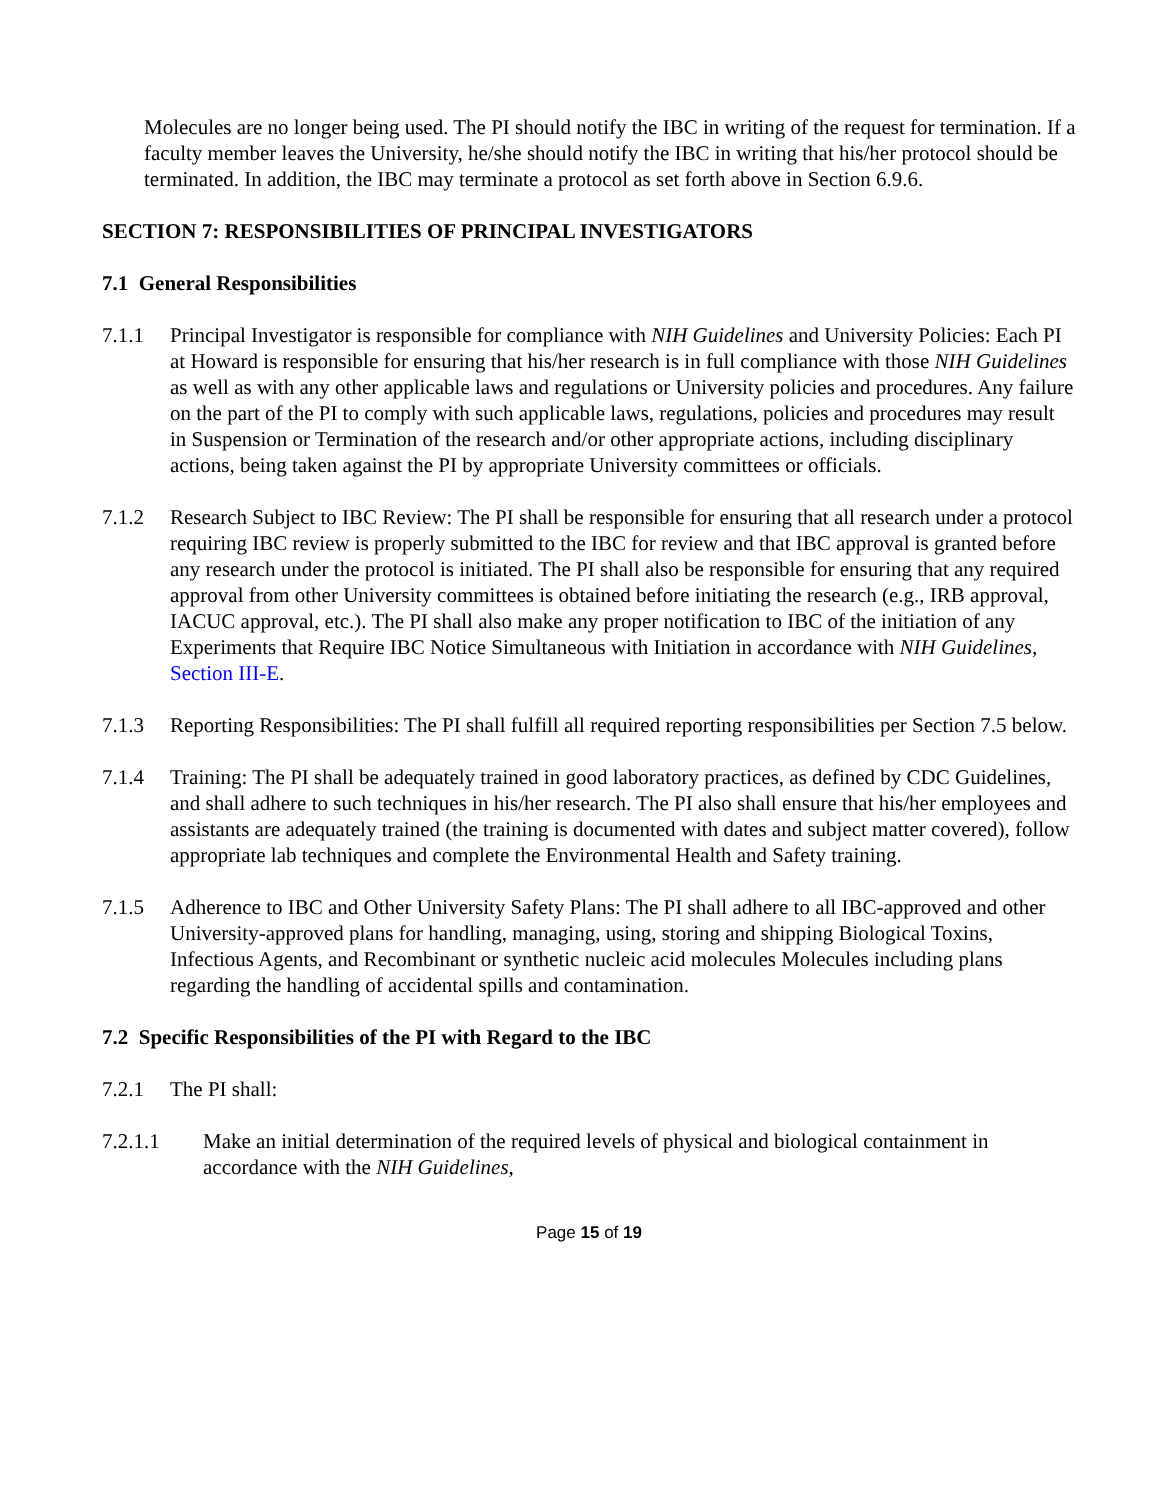Molecules are no longer being used. The PI should notify the IBC in writing of the request for termination. If a faculty member leaves the University, he/she should notify the IBC in writing that his/her protocol should be terminated. In addition, the IBC may terminate a protocol as set forth above in Section 6.9.6.
SECTION 7: RESPONSIBILITIES OF PRINCIPAL INVESTIGATORS
7.1 General Responsibilities
7.1.1 Principal Investigator is responsible for compliance with NIH Guidelines and University Policies: Each PI at Howard is responsible for ensuring that his/her research is in full compliance with those NIH Guidelines as well as with any other applicable laws and regulations or University policies and procedures. Any failure on the part of the PI to comply with such applicable laws, regulations, policies and procedures may result in Suspension or Termination of the research and/or other appropriate actions, including disciplinary actions, being taken against the PI by appropriate University committees or officials.
7.1.2 Research Subject to IBC Review: The PI shall be responsible for ensuring that all research under a protocol requiring IBC review is properly submitted to the IBC for review and that IBC approval is granted before any research under the protocol is initiated. The PI shall also be responsible for ensuring that any required approval from other University committees is obtained before initiating the research (e.g., IRB approval, IACUC approval, etc.). The PI shall also make any proper notification to IBC of the initiation of any Experiments that Require IBC Notice Simultaneous with Initiation in accordance with NIH Guidelines, Section III-E.
7.1.3 Reporting Responsibilities: The PI shall fulfill all required reporting responsibilities per Section 7.5 below.
7.1.4 Training: The PI shall be adequately trained in good laboratory practices, as defined by CDC Guidelines, and shall adhere to such techniques in his/her research. The PI also shall ensure that his/her employees and assistants are adequately trained (the training is documented with dates and subject matter covered), follow appropriate lab techniques and complete the Environmental Health and Safety training.
7.1.5 Adherence to IBC and Other University Safety Plans: The PI shall adhere to all IBC-approved and other University-approved plans for handling, managing, using, storing and shipping Biological Toxins, Infectious Agents, and Recombinant or synthetic nucleic acid molecules Molecules including plans regarding the handling of accidental spills and contamination.
7.2 Specific Responsibilities of the PI with Regard to the IBC
7.2.1 The PI shall:
7.2.1.1 Make an initial determination of the required levels of physical and biological containment in accordance with the NIH Guidelines,
Page 15 of 19